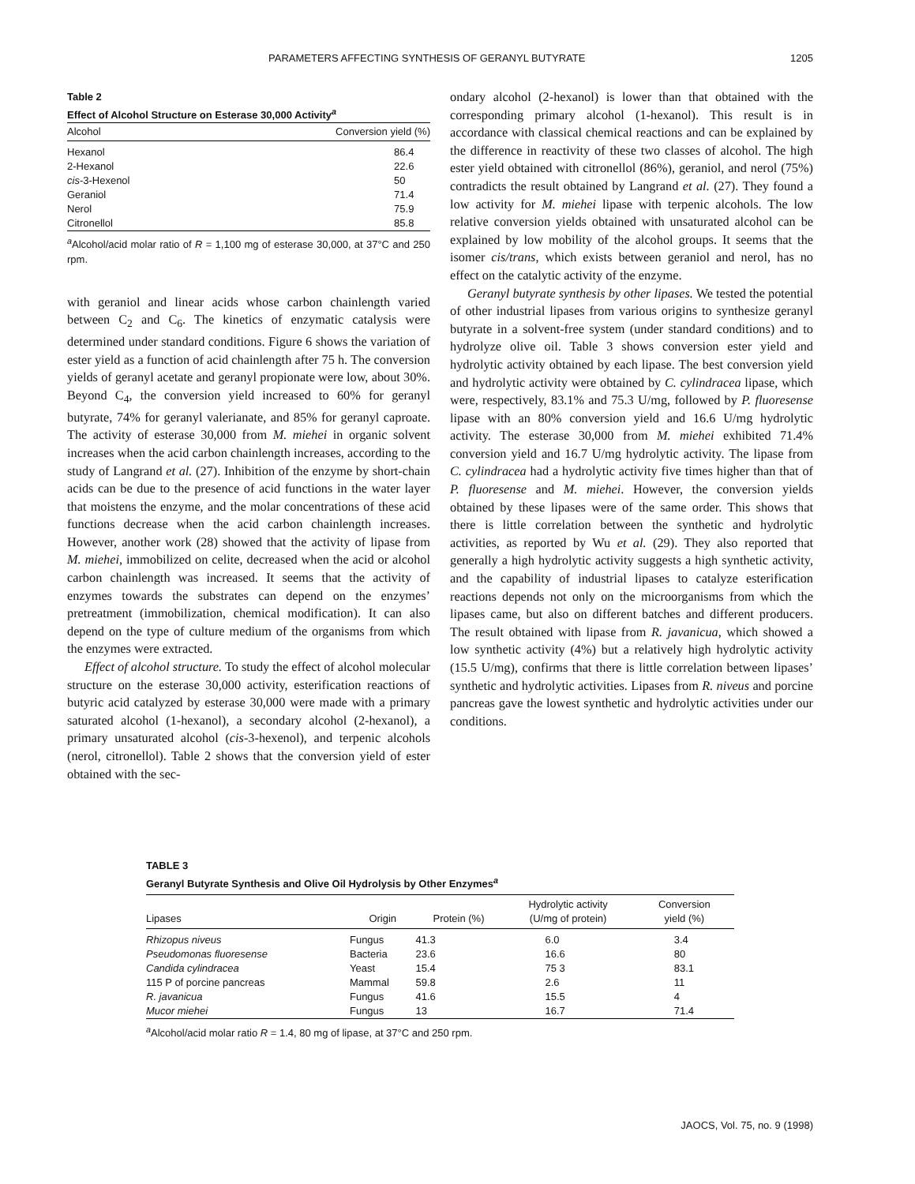PARAMETERS AFFECTING SYNTHESIS OF GERANYL BUTYRATE 1205
Table 2
Effect of Alcohol Structure on Esterase 30,000 Activity<sup>a</sup>
| Alcohol | Conversion yield (%) |
| --- | --- |
| Hexanol | 86.4 |
| 2-Hexanol | 22.6 |
| cis -3-Hexenol | 50 |
| Geraniol | 71.4 |
| Nerol | 75.9 |
| Citronellol | 85.8 |
<sup>a</sup> Alcohol/acid molar ratio of R = 1,100 mg of esterase 30,000, at 37°C and 250 rpm.
with geraniol and linear acids whose carbon chainlength varied between C<sub>2</sub> and C<sub>6</sub>. The kinetics of enzymatic catalysis were determined under standard conditions. Figure 6 shows the variation of ester yield as a function of acid chainlength after 75 h. The conversion yields of geranyl acetate and geranyl propionate were low, about 30%. Beyond C<sub>4</sub>, the conversion yield increased to 60% for geranyl butyrate, 74% for geranyl valerianate, and 85% for geranyl caproate. The activity of esterase 30,000 from M. miehei in organic solvent increases when the acid carbon chainlength increases, according to the study of Langrand et al. (27). Inhibition of the enzyme by short-chain acids can be due to the presence of acid functions in the water layer that moistens the enzyme, and the molar concentrations of these acid functions decrease when the acid carbon chainlength increases. However, another work (28) showed that the activity of lipase from M. miehei, immobilized on celite, decreased when the acid or alcohol carbon chainlength was increased. It seems that the activity of enzymes towards the substrates can depend on the enzymes’ pretreatment (immobilization, chemical modification). It can also depend on the type of culture medium of the organisms from which the enzymes were extracted.
Effect of alcohol structure. To study the effect of alcohol molecular structure on the esterase 30,000 activity, esterification reactions of butyric acid catalyzed by esterase 30,000 were made with a primary saturated alcohol (1-hexanol), a secondary alcohol (2-hexanol), a primary unsaturated alcohol (cis-3-hexenol), and terpenic alcohols (nerol, citronellol). Table 2 shows that the conversion yield of ester obtained with the sec-
ondary alcohol (2-hexanol) is lower than that obtained with the corresponding primary alcohol (1-hexanol). This result is in accordance with classical chemical reactions and can be explained by the difference in reactivity of these two classes of alcohol. The high ester yield obtained with citronellol (86%), geraniol, and nerol (75%) contradicts the result obtained by Langrand et al. (27). They found a low activity for M. miehei lipase with terpenic alcohols. The low relative conversion yields obtained with unsaturated alcohol can be explained by low mobility of the alcohol groups. It seems that the isomer cis/trans, which exists between geraniol and nerol, has no effect on the catalytic activity of the enzyme.
Geranyl butyrate synthesis by other lipases. We tested the potential of other industrial lipases from various origins to synthesize geranyl butyrate in a solvent-free system (under standard conditions) and to hydrolyze olive oil. Table 3 shows conversion ester yield and hydrolytic activity obtained by each lipase. The best conversion yield and hydrolytic activity were obtained by C. cylindracea lipase, which were, respectively, 83.1% and 75.3 U/mg, followed by P. fluoresense lipase with an 80% conversion yield and 16.6 U/mg hydrolytic activity. The esterase 30,000 from M. miehei exhibited 71.4% conversion yield and 16.7 U/mg hydrolytic activity. The lipase from C. cylindracea had a hydrolytic activity five times higher than that of P. fluoresense and M. miehei. However, the conversion yields obtained by these lipases were of the same order. This shows that there is little correlation between the synthetic and hydrolytic activities, as reported by Wu et al. (29). They also reported that generally a high hydrolytic activity suggests a high synthetic activity, and the capability of industrial lipases to catalyze esterification reactions depends not only on the microorganisms from which the lipases came, but also on different batches and different producers. The result obtained with lipase from R. javanicua, which showed a low synthetic activity (4%) but a relatively high hydrolytic activity (15.5 U/mg), confirms that there is little correlation between lipases’ synthetic and hydrolytic activities. Lipases from R. niveus and porcine pancreas gave the lowest synthetic and hydrolytic activities under our conditions.
TABLE 3
Geranyl Butyrate Synthesis and Olive Oil Hydrolysis by Other Enzymes<sup>a</sup>
| Lipases | Origin | Protein (%) | Hydrolytic activity (U/mg of protein) | Conversion yield (%) |
| --- | --- | --- | --- | --- |
| Rhizopus niveus | Fungus | 41.3 | 6.0 | 3.4 |
| Pseudomonas fluoresense | Bacteria | 23.6 | 16.6 | 80 |
| Candida cylindracea | Yeast | 15.4 | 75 3 | 83.1 |
| 115 P of porcine pancreas | Mammal | 59.8 | 2.6 | 11 |
| R. javanicua | Fungus | 41.6 | 15.5 | 4 |
| Mucor miehei | Fungus | 13 | 16.7 | 71.4 |
<sup>a</sup> Alcohol/acid molar ratio R = 1.4, 80 mg of lipase, at 37°C and 250 rpm.
JAOCS, Vol. 75, no. 9 (1998)